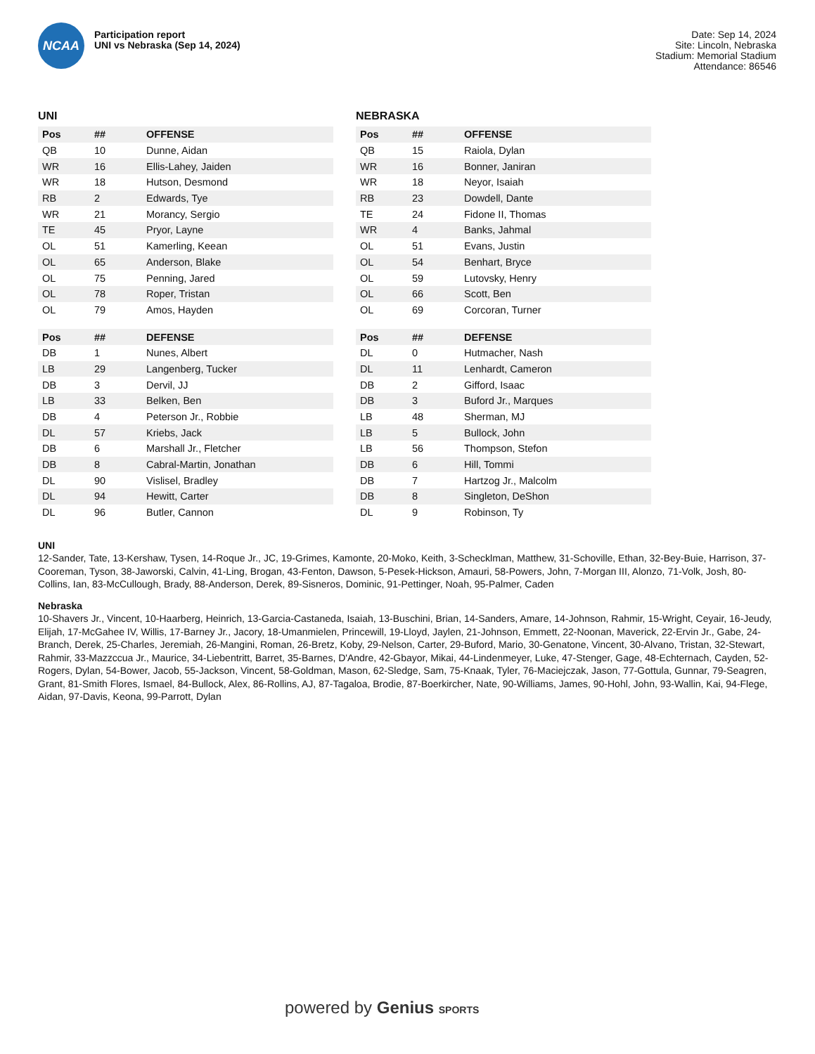NCAA
Participation report
UNI vs Nebraska (Sep 14, 2024)
Date: Sep 14, 2024
Site: Lincoln, Nebraska
Stadium: Memorial Stadium
Attendance: 86546
UNI
| Pos | ## | OFFENSE |
| --- | --- | --- |
| QB | 10 | Dunne, Aidan |
| WR | 16 | Ellis-Lahey, Jaiden |
| WR | 18 | Hutson, Desmond |
| RB | 2 | Edwards, Tye |
| WR | 21 | Morancy, Sergio |
| TE | 45 | Pryor, Layne |
| OL | 51 | Kamerling, Keean |
| OL | 65 | Anderson, Blake |
| OL | 75 | Penning, Jared |
| OL | 78 | Roper, Tristan |
| OL | 79 | Amos, Hayden |
| Pos | ## | DEFENSE |
| --- | --- | --- |
| DB | 1 | Nunes, Albert |
| LB | 29 | Langenberg, Tucker |
| DB | 3 | Dervil, JJ |
| LB | 33 | Belken, Ben |
| DB | 4 | Peterson Jr., Robbie |
| DL | 57 | Kriebs, Jack |
| DB | 6 | Marshall Jr., Fletcher |
| DB | 8 | Cabral-Martin, Jonathan |
| DL | 90 | Vislisel, Bradley |
| DL | 94 | Hewitt, Carter |
| DL | 96 | Butler, Cannon |
NEBRASKA
| Pos | ## | OFFENSE |
| --- | --- | --- |
| QB | 15 | Raiola, Dylan |
| WR | 16 | Bonner, Janiran |
| WR | 18 | Neyor, Isaiah |
| RB | 23 | Dowdell, Dante |
| TE | 24 | Fidone II, Thomas |
| WR | 4 | Banks, Jahmal |
| OL | 51 | Evans, Justin |
| OL | 54 | Benhart, Bryce |
| OL | 59 | Lutovsky, Henry |
| OL | 66 | Scott, Ben |
| OL | 69 | Corcoran, Turner |
| Pos | ## | DEFENSE |
| --- | --- | --- |
| DL | 0 | Hutmacher, Nash |
| DL | 11 | Lenhardt, Cameron |
| DB | 2 | Gifford, Isaac |
| DB | 3 | Buford Jr., Marques |
| LB | 48 | Sherman, MJ |
| LB | 5 | Bullock, John |
| LB | 56 | Thompson, Stefon |
| DB | 6 | Hill, Tommi |
| DB | 7 | Hartzog Jr., Malcolm |
| DB | 8 | Singleton, DeShon |
| DL | 9 | Robinson, Ty |
UNI
12-Sander, Tate, 13-Kershaw, Tysen, 14-Roque Jr., JC, 19-Grimes, Kamonte, 20-Moko, Keith, 3-Schecklman, Matthew, 31-Schoville, Ethan, 32-Bey-Buie, Harrison, 37-Cooreman, Tyson, 38-Jaworski, Calvin, 41-Ling, Brogan, 43-Fenton, Dawson, 5-Pesek-Hickson, Amauri, 58-Powers, John, 7-Morgan III, Alonzo, 71-Volk, Josh, 80-Collins, Ian, 83-McCullough, Brady, 88-Anderson, Derek, 89-Sisneros, Dominic, 91-Pettinger, Noah, 95-Palmer, Caden
Nebraska
10-Shavers Jr., Vincent, 10-Haarberg, Heinrich, 13-Garcia-Castaneda, Isaiah, 13-Buschini, Brian, 14-Sanders, Amare, 14-Johnson, Rahmir, 15-Wright, Ceyair, 16-Jeudy, Elijah, 17-McGahee IV, Willis, 17-Barney Jr., Jacory, 18-Umanmielen, Princewill, 19-Lloyd, Jaylen, 21-Johnson, Emmett, 22-Noonan, Maverick, 22-Ervin Jr., Gabe, 24-Branch, Derek, 25-Charles, Jeremiah, 26-Mangini, Roman, 26-Bretz, Koby, 29-Nelson, Carter, 29-Buford, Mario, 30-Genatone, Vincent, 30-Alvano, Tristan, 32-Stewart, Rahmir, 33-Mazzccua Jr., Maurice, 34-Liebentritt, Barret, 35-Barnes, D'Andre, 42-Gbayor, Mikai, 44-Lindenmeyer, Luke, 47-Stenger, Gage, 48-Echternach, Cayden, 52-Rogers, Dylan, 54-Bower, Jacob, 55-Jackson, Vincent, 58-Goldman, Mason, 62-Sledge, Sam, 75-Knaak, Tyler, 76-Maciejczak, Jason, 77-Gottula, Gunnar, 79-Seagren, Grant, 81-Smith Flores, Ismael, 84-Bullock, Alex, 86-Rollins, AJ, 87-Tagaloa, Brodie, 87-Boerkircher, Nate, 90-Williams, James, 90-Hohl, John, 93-Wallin, Kai, 94-Flege, Aidan, 97-Davis, Keona, 99-Parrott, Dylan
powered by Genius SPORTS